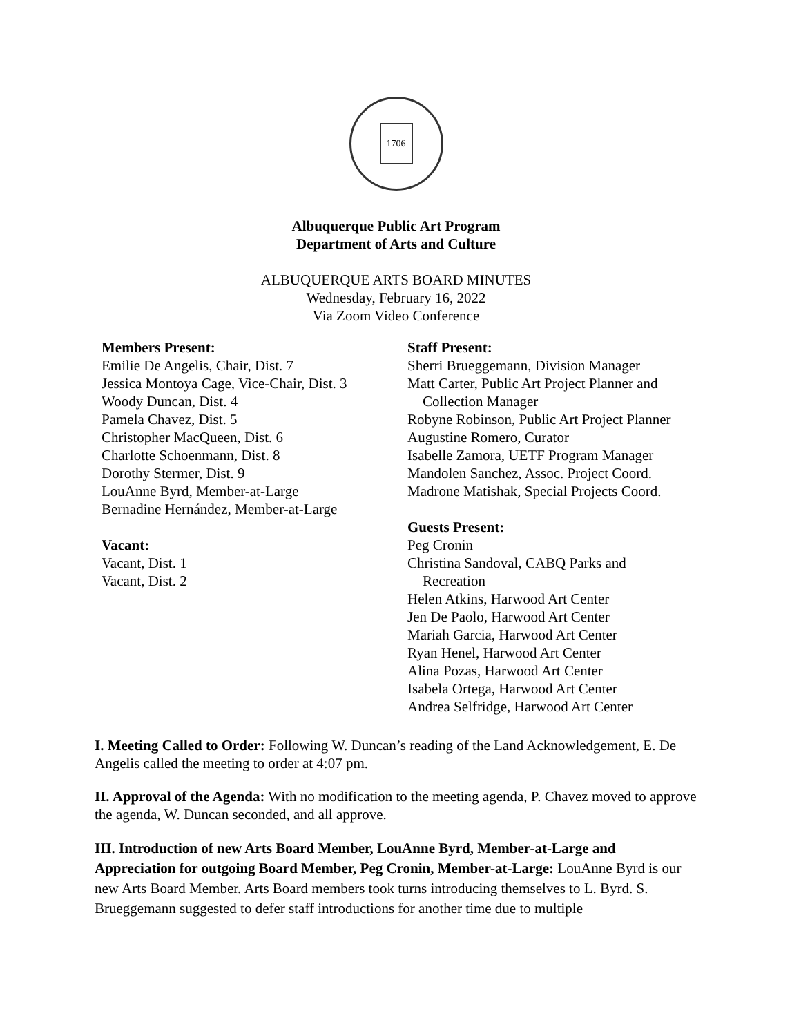1706
Albuquerque Public Art Program
Department of Arts and Culture
ALBUQUERQUE ARTS BOARD MINUTES
Wednesday, February 16, 2022
Via Zoom Video Conference
Members Present:
Emilie De Angelis, Chair, Dist. 7
Jessica Montoya Cage, Vice-Chair, Dist. 3
Woody Duncan, Dist. 4
Pamela Chavez, Dist. 5
Christopher MacQueen, Dist. 6
Charlotte Schoenmann, Dist. 8
Dorothy Stermer, Dist. 9
LouAnne Byrd, Member-at-Large
Bernadine Hernández, Member-at-Large
Vacant:
Vacant, Dist. 1
Vacant, Dist. 2
Staff Present:
Sherri Brueggemann, Division Manager
Matt Carter, Public Art Project Planner and
Collection Manager
Robyne Robinson, Public Art Project Planner
Augustine Romero, Curator
Isabelle Zamora, UETF Program Manager
Mandolen Sanchez, Assoc. Project Coord.
Madrone Matishak, Special Projects Coord.
Guests Present:
Peg Cronin
Christina Sandoval, CABQ Parks and
Recreation
Helen Atkins, Harwood Art Center
Jen De Paolo, Harwood Art Center
Mariah Garcia, Harwood Art Center
Ryan Henel, Harwood Art Center
Alina Pozas, Harwood Art Center
Isabela Ortega, Harwood Art Center
Andrea Selfridge, Harwood Art Center
I. Meeting Called to Order: Following W. Duncan’s reading of the Land Acknowledgement, E. De Angelis called the meeting to order at 4:07 pm.
II. Approval of the Agenda: With no modification to the meeting agenda, P. Chavez moved to approve the agenda, W. Duncan seconded, and all approve.
III. Introduction of new Arts Board Member, LouAnne Byrd, Member-at-Large and Appreciation for outgoing Board Member, Peg Cronin, Member-at-Large: LouAnne Byrd is our new Arts Board Member. Arts Board members took turns introducing themselves to L. Byrd. S. Brueggemann suggested to defer staff introductions for another time due to multiple